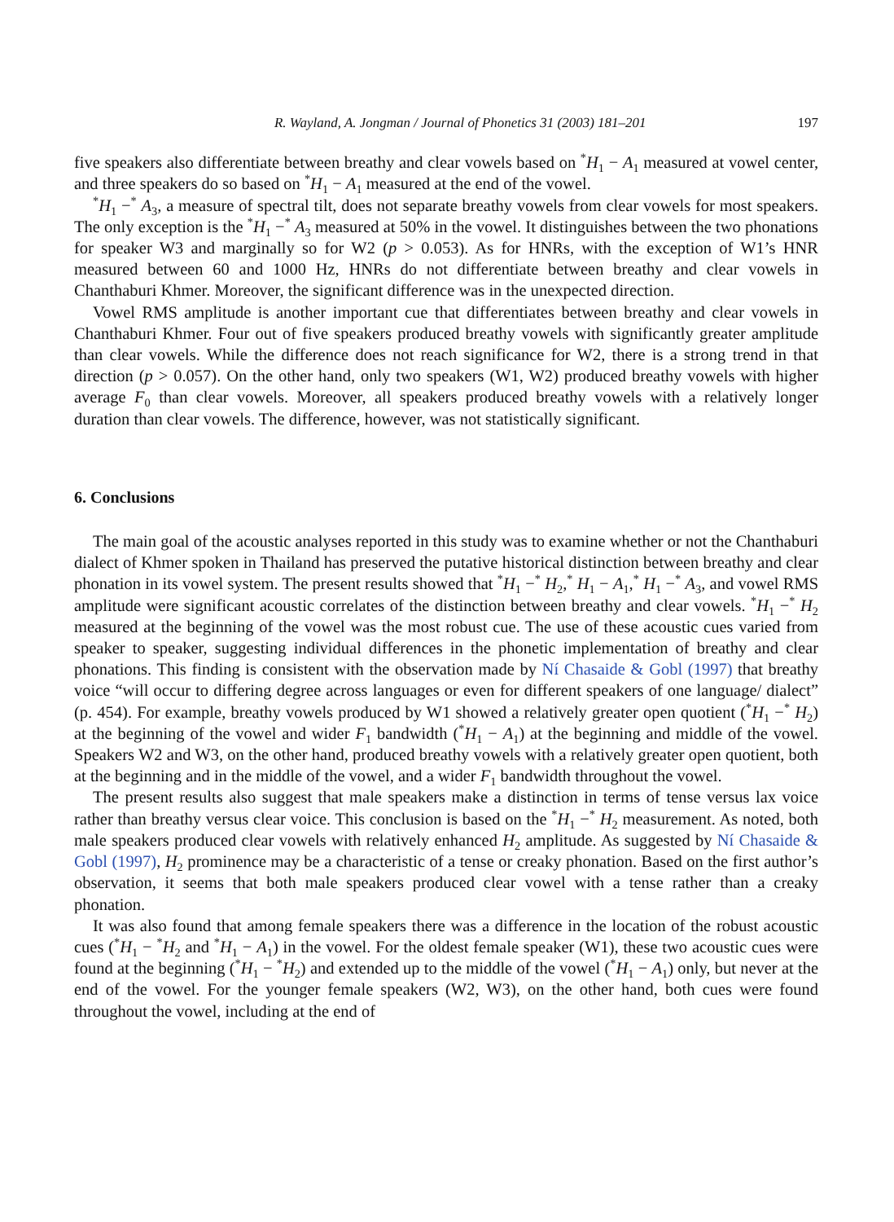R. Wayland, A. Jongman / Journal of Phonetics 31 (2003) 181–201 197
five speakers also differentiate between breathy and clear vowels based on <sup>*</sup>H<sub>1</sub> − A<sub>1</sub> measured at vowel center, and three speakers do so based on <sup>*</sup>H<sub>1</sub> − A<sub>1</sub> measured at the end of the vowel.
<sup>*</sup> H<sub>1</sub> −<sup>*</sup> A<sub>3</sub>, a measure of spectral tilt, does not separate breathy vowels from clear vowels for most speakers. The only exception is the <sup>*</sup>H<sub>1</sub> −<sup>*</sup> A<sub>3</sub> measured at 50% in the vowel. It distinguishes between the two phonations for speaker W3 and marginally so for W2 (p > 0.053). As for HNRs, with the exception of W1’s HNR measured between 60 and 1000 Hz, HNRs do not differentiate between breathy and clear vowels in Chanthaburi Khmer. Moreover, the significant difference was in the unexpected direction.
Vowel RMS amplitude is another important cue that differentiates between breathy and clear vowels in Chanthaburi Khmer. Four out of five speakers produced breathy vowels with significantly greater amplitude than clear vowels. While the difference does not reach significance for W2, there is a strong trend in that direction (p > 0.057). On the other hand, only two speakers (W1, W2) produced breathy vowels with higher average F<sub>0</sub> than clear vowels. Moreover, all speakers produced breathy vowels with a relatively longer duration than clear vowels. The difference, however, was not statistically significant.
6. Conclusions
The main goal of the acoustic analyses reported in this study was to examine whether or not the Chanthaburi dialect of Khmer spoken in Thailand has preserved the putative historical distinction between breathy and clear phonation in its vowel system. The present results showed that <sup>*</sup>H<sub>1</sub> −<sup>*</sup> H<sub>2</sub>,<sup>*</sup> H<sub>1</sub> − A<sub>1</sub>,<sup>*</sup> H<sub>1</sub> −<sup>*</sup> A<sub>3</sub>, and vowel RMS amplitude were significant acoustic correlates of the distinction between breathy and clear vowels. <sup>*</sup>H<sub>1</sub> −<sup>*</sup> H<sub>2</sub> measured at the beginning of the vowel was the most robust cue. The use of these acoustic cues varied from speaker to speaker, suggesting individual differences in the phonetic implementation of breathy and clear phonations. This finding is consistent with the observation made by Ní Chasaide & Gobl (1997) that breathy voice “will occur to differing degree across languages or even for different speakers of one language/ dialect” (p. 454). For example, breathy vowels produced by W1 showed a relatively greater open quotient (<sup>*</sup>H<sub>1</sub> −<sup>*</sup> H<sub>2</sub>) at the beginning of the vowel and wider F<sub>1</sub> bandwidth (<sup>*</sup>H<sub>1</sub> − A<sub>1</sub>) at the beginning and middle of the vowel. Speakers W2 and W3, on the other hand, produced breathy vowels with a relatively greater open quotient, both at the beginning and in the middle of the vowel, and a wider F<sub>1</sub> bandwidth throughout the vowel.
The present results also suggest that male speakers make a distinction in terms of tense versus lax voice rather than breathy versus clear voice. This conclusion is based on the <sup>*</sup>H<sub>1</sub> −<sup>*</sup> H<sub>2</sub> measurement. As noted, both male speakers produced clear vowels with relatively enhanced H<sub>2</sub> amplitude. As suggested by Ní Chasaide & Gobl (1997), H<sub>2</sub> prominence may be a characteristic of a tense or creaky phonation. Based on the first author’s observation, it seems that both male speakers produced clear vowel with a tense rather than a creaky phonation.
It was also found that among female speakers there was a difference in the location of the robust acoustic cues (<sup>*</sup>H<sub>1</sub> − <sup>*</sup>H<sub>2</sub> and <sup>*</sup>H<sub>1</sub> − A<sub>1</sub>) in the vowel. For the oldest female speaker (W1), these two acoustic cues were found at the beginning (<sup>*</sup>H<sub>1</sub> − <sup>*</sup>H<sub>2</sub>) and extended up to the middle of the vowel (<sup>*</sup>H<sub>1</sub> − A<sub>1</sub>) only, but never at the end of the vowel. For the younger female speakers (W2, W3), on the other hand, both cues were found throughout the vowel, including at the end of